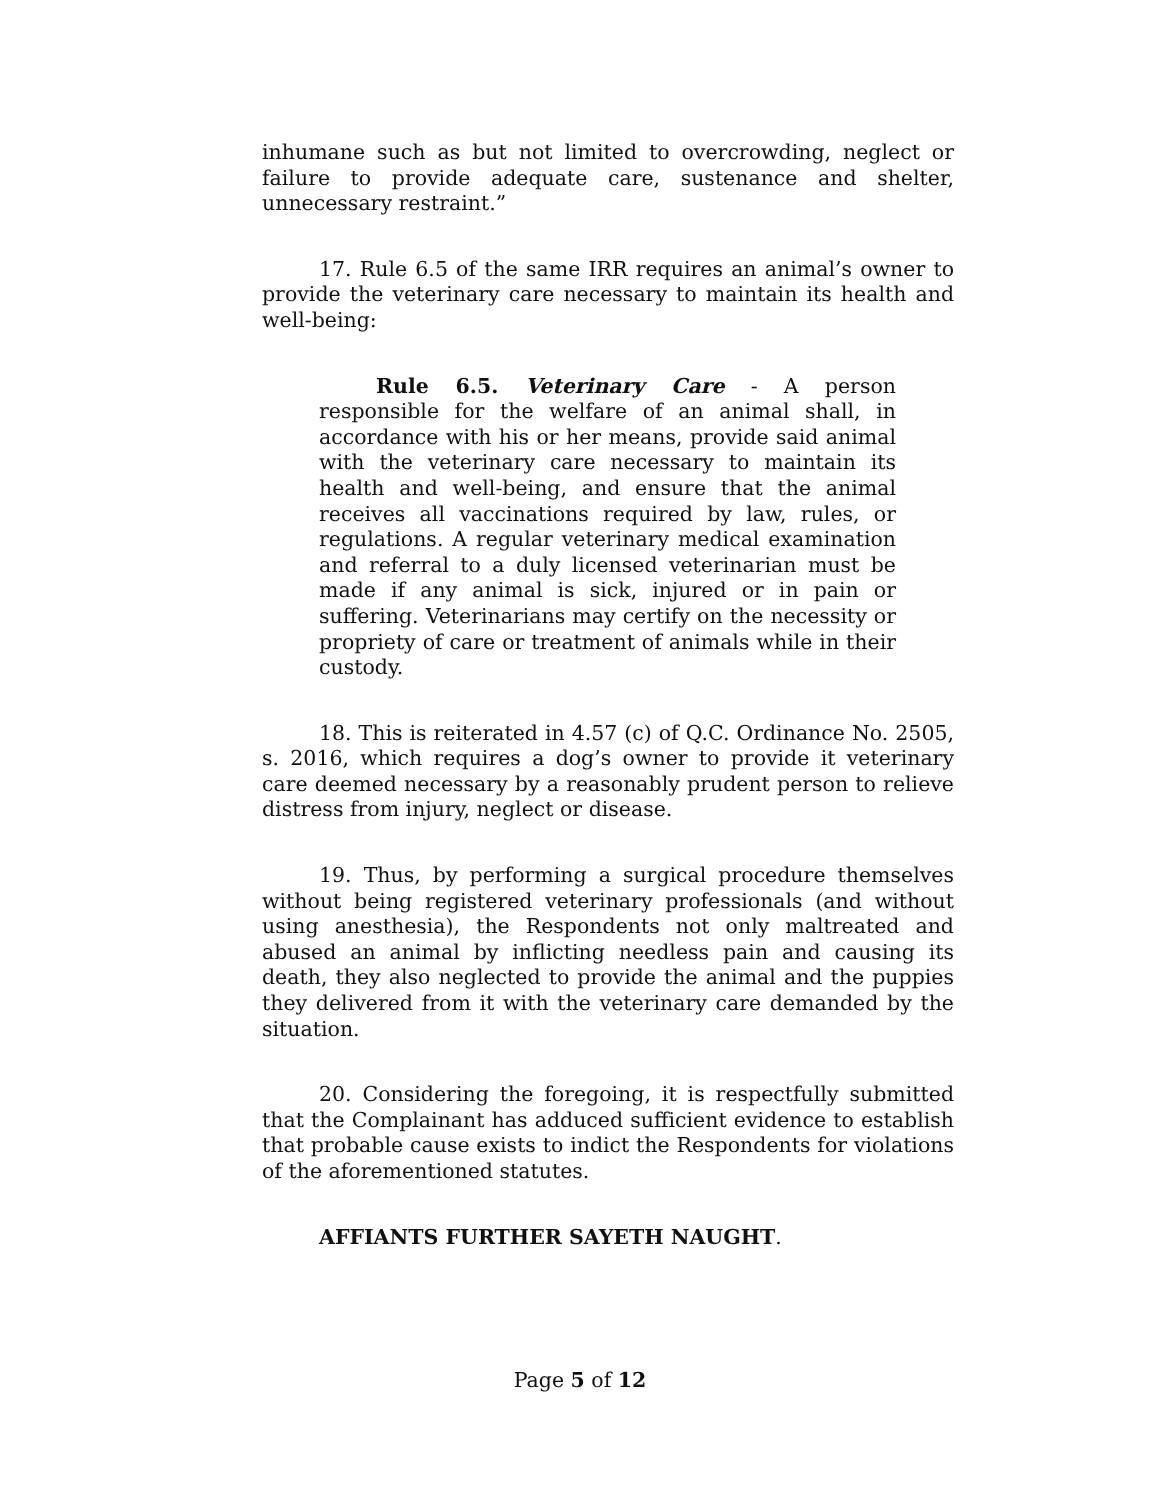inhumane such as but not limited to overcrowding, neglect or failure to provide adequate care, sustenance and shelter, unnecessary restraint.”
17. Rule 6.5 of the same IRR requires an animal’s owner to provide the veterinary care necessary to maintain its health and well-being:
Rule 6.5. Veterinary Care - A person responsible for the welfare of an animal shall, in accordance with his or her means, provide said animal with the veterinary care necessary to maintain its health and well-being, and ensure that the animal receives all vaccinations required by law, rules, or regulations. A regular veterinary medical examination and referral to a duly licensed veterinarian must be made if any animal is sick, injured or in pain or suffering. Veterinarians may certify on the necessity or propriety of care or treatment of animals while in their custody.
18. This is reiterated in 4.57 (c) of Q.C. Ordinance No. 2505, s. 2016, which requires a dog’s owner to provide it veterinary care deemed necessary by a reasonably prudent person to relieve distress from injury, neglect or disease.
19. Thus, by performing a surgical procedure themselves without being registered veterinary professionals (and without using anesthesia), the Respondents not only maltreated and abused an animal by inflicting needless pain and causing its death, they also neglected to provide the animal and the puppies they delivered from it with the veterinary care demanded by the situation.
20. Considering the foregoing, it is respectfully submitted that the Complainant has adduced sufficient evidence to establish that probable cause exists to indict the Respondents for violations of the aforementioned statutes.
AFFIANTS FURTHER SAYETH NAUGHT.
Page 5 of 12